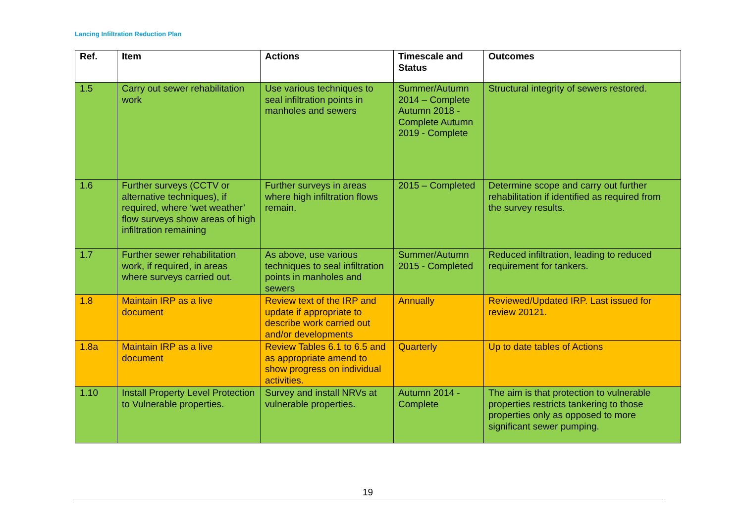Lancing Infiltration Reduction Plan
| Ref. | Item | Actions | Timescale and Status | Outcomes |
| --- | --- | --- | --- | --- |
| 1.5 | Carry out sewer rehabilitation work | Use various techniques to seal infiltration points in manholes and sewers | Summer/Autumn 2014 – Complete Autumn 2018 - Complete Autumn 2019 - Complete | Structural integrity of sewers restored. |
| 1.6 | Further surveys (CCTV or alternative techniques), if required, where ‘wet weather’ flow surveys show areas of high infiltration remaining | Further surveys in areas where high infiltration flows remain. | 2015 – Completed | Determine scope and carry out further rehabilitation if identified as required from the survey results. |
| 1.7 | Further sewer rehabilitation work, if required, in areas where surveys carried out. | As above, use various techniques to seal infiltration points in manholes and sewers | Summer/Autumn 2015 - Completed | Reduced infiltration, leading to reduced requirement for tankers. |
| 1.8 | Maintain IRP as a live document | Review text of the IRP and update if appropriate to describe work carried out and/or developments | Annually | Reviewed/Updated IRP. Last issued for review 20121. |
| 1.8a | Maintain IRP as a live document | Review Tables 6.1 to 6.5 and as appropriate amend to show progress on individual activities. | Quarterly | Up to date tables of Actions |
| 1.10 | Install Property Level Protection to Vulnerable properties. | Survey and install NRVs at vulnerable properties. | Autumn 2014 - Complete | The aim is that protection to vulnerable properties restricts tankering to those properties only as opposed to more significant sewer pumping. |
19